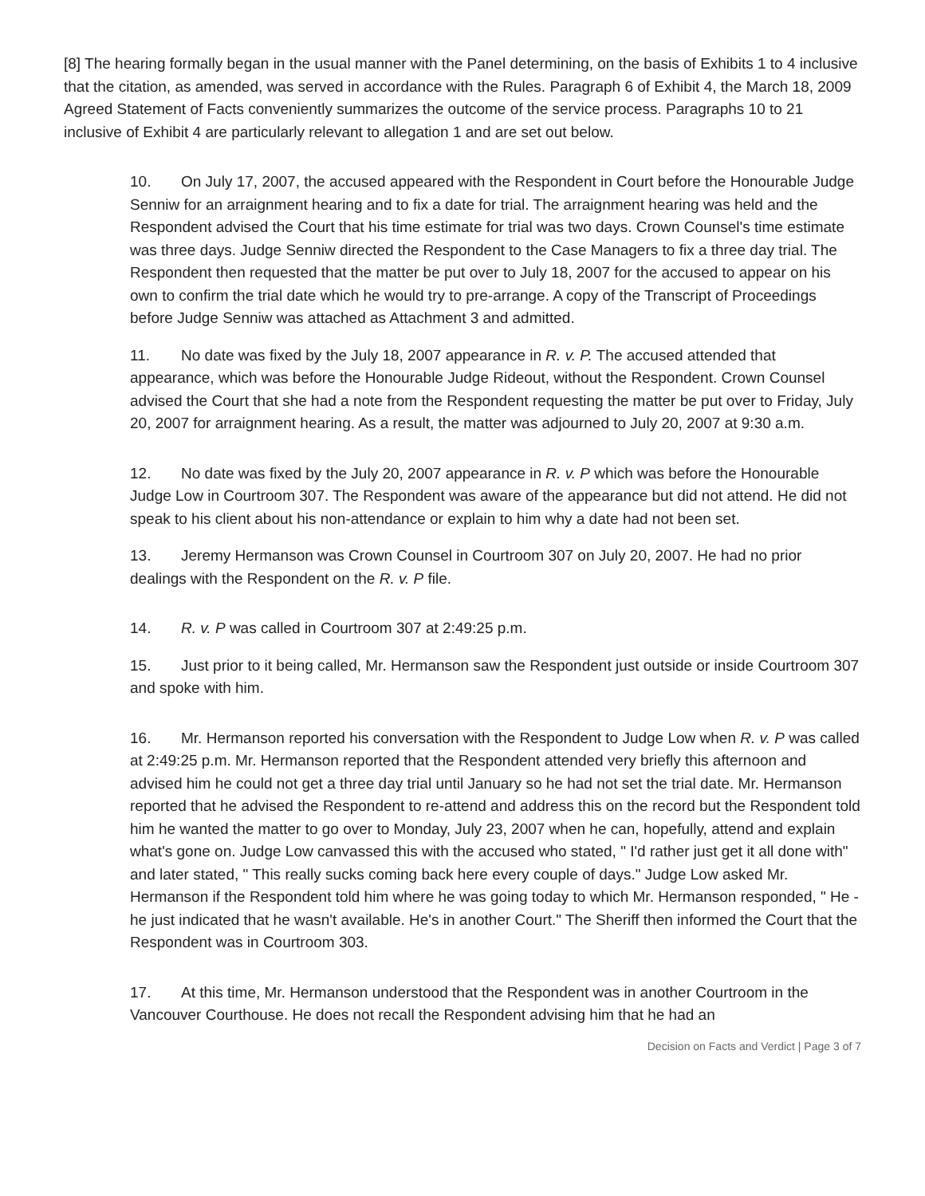[8] The hearing formally began in the usual manner with the Panel determining, on the basis of Exhibits 1 to 4 inclusive that the citation, as amended, was served in accordance with the Rules. Paragraph 6 of Exhibit 4, the March 18, 2009 Agreed Statement of Facts conveniently summarizes the outcome of the service process. Paragraphs 10 to 21 inclusive of Exhibit 4 are particularly relevant to allegation 1 and are set out below.
10. On July 17, 2007, the accused appeared with the Respondent in Court before the Honourable Judge Senniw for an arraignment hearing and to fix a date for trial. The arraignment hearing was held and the Respondent advised the Court that his time estimate for trial was two days. Crown Counsel's time estimate was three days. Judge Senniw directed the Respondent to the Case Managers to fix a three day trial. The Respondent then requested that the matter be put over to July 18, 2007 for the accused to appear on his own to confirm the trial date which he would try to pre-arrange. A copy of the Transcript of Proceedings before Judge Senniw was attached as Attachment 3 and admitted.
11. No date was fixed by the July 18, 2007 appearance in R. v. P. The accused attended that appearance, which was before the Honourable Judge Rideout, without the Respondent. Crown Counsel advised the Court that she had a note from the Respondent requesting the matter be put over to Friday, July 20, 2007 for arraignment hearing. As a result, the matter was adjourned to July 20, 2007 at 9:30 a.m.
12. No date was fixed by the July 20, 2007 appearance in R. v. P which was before the Honourable Judge Low in Courtroom 307. The Respondent was aware of the appearance but did not attend. He did not speak to his client about his non-attendance or explain to him why a date had not been set.
13. Jeremy Hermanson was Crown Counsel in Courtroom 307 on July 20, 2007. He had no prior dealings with the Respondent on the R. v. P file.
14. R. v. P was called in Courtroom 307 at 2:49:25 p.m.
15. Just prior to it being called, Mr. Hermanson saw the Respondent just outside or inside Courtroom 307 and spoke with him.
16. Mr. Hermanson reported his conversation with the Respondent to Judge Low when R. v. P was called at 2:49:25 p.m. Mr. Hermanson reported that the Respondent attended very briefly this afternoon and advised him he could not get a three day trial until January so he had not set the trial date. Mr. Hermanson reported that he advised the Respondent to re-attend and address this on the record but the Respondent told him he wanted the matter to go over to Monday, July 23, 2007 when he can, hopefully, attend and explain what's gone on. Judge Low canvassed this with the accused who stated, " I'd rather just get it all done with" and later stated, " This really sucks coming back here every couple of days." Judge Low asked Mr. Hermanson if the Respondent told him where he was going today to which Mr. Hermanson responded, " He - he just indicated that he wasn't available. He's in another Court." The Sheriff then informed the Court that the Respondent was in Courtroom 303.
17. At this time, Mr. Hermanson understood that the Respondent was in another Courtroom in the Vancouver Courthouse. He does not recall the Respondent advising him that he had an
Decision on Facts and Verdict | Page 3 of 7